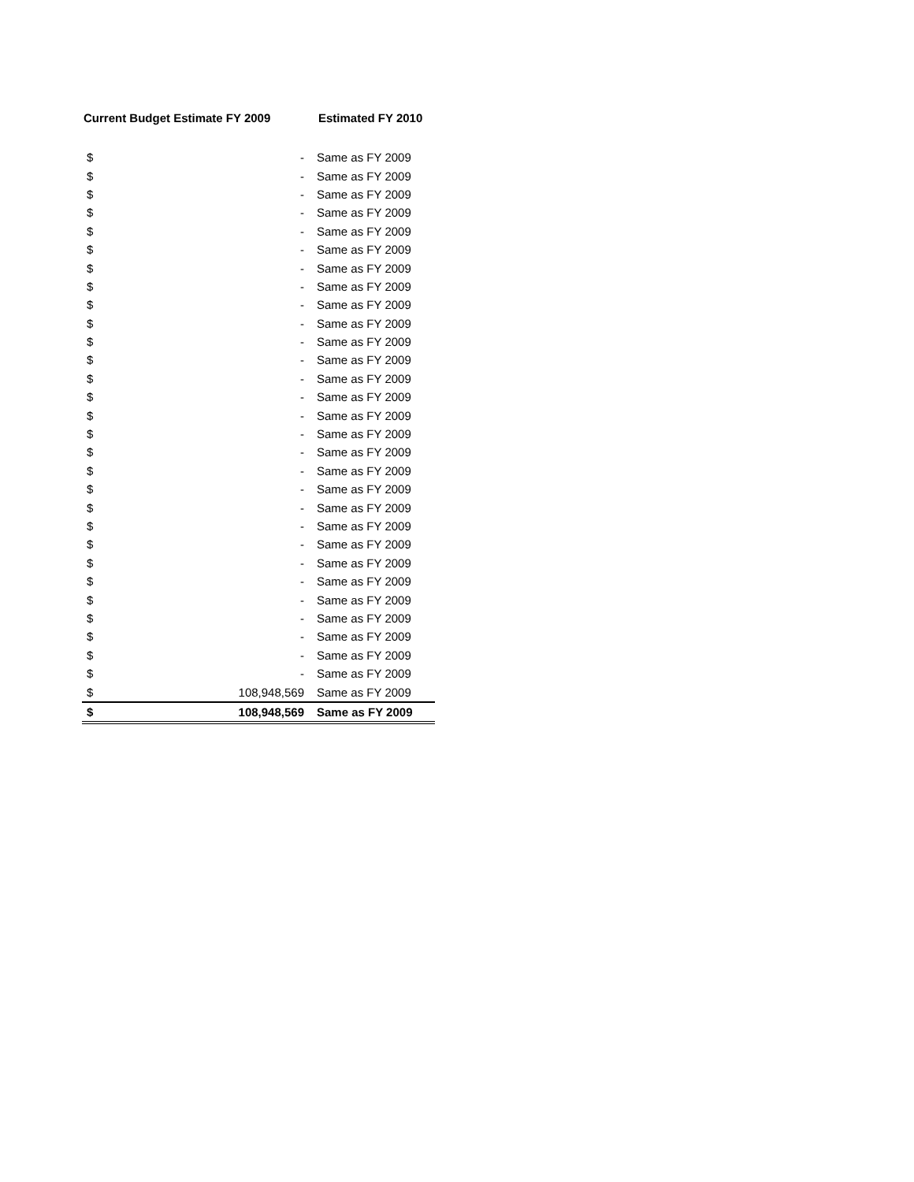| Current Budget Estimate FY 2009 | | Estimated FY 2010 |
| --- | --- | --- |
| $ | - | Same as FY 2009 |
| $ | - | Same as FY 2009 |
| $ | - | Same as FY 2009 |
| $ | - | Same as FY 2009 |
| $ | - | Same as FY 2009 |
| $ | - | Same as FY 2009 |
| $ | - | Same as FY 2009 |
| $ | - | Same as FY 2009 |
| $ | - | Same as FY 2009 |
| $ | - | Same as FY 2009 |
| $ | - | Same as FY 2009 |
| $ | - | Same as FY 2009 |
| $ | - | Same as FY 2009 |
| $ | - | Same as FY 2009 |
| $ | - | Same as FY 2009 |
| $ | - | Same as FY 2009 |
| $ | - | Same as FY 2009 |
| $ | - | Same as FY 2009 |
| $ | - | Same as FY 2009 |
| $ | - | Same as FY 2009 |
| $ | - | Same as FY 2009 |
| $ | - | Same as FY 2009 |
| $ | - | Same as FY 2009 |
| $ | - | Same as FY 2009 |
| $ | - | Same as FY 2009 |
| $ | - | Same as FY 2009 |
| $ | - | Same as FY 2009 |
| $ | - | Same as FY 2009 |
| $ | - | Same as FY 2009 |
| $ | 108,948,569 | Same as FY 2009 |
| $ | 108,948,569 | Same as FY 2009 |